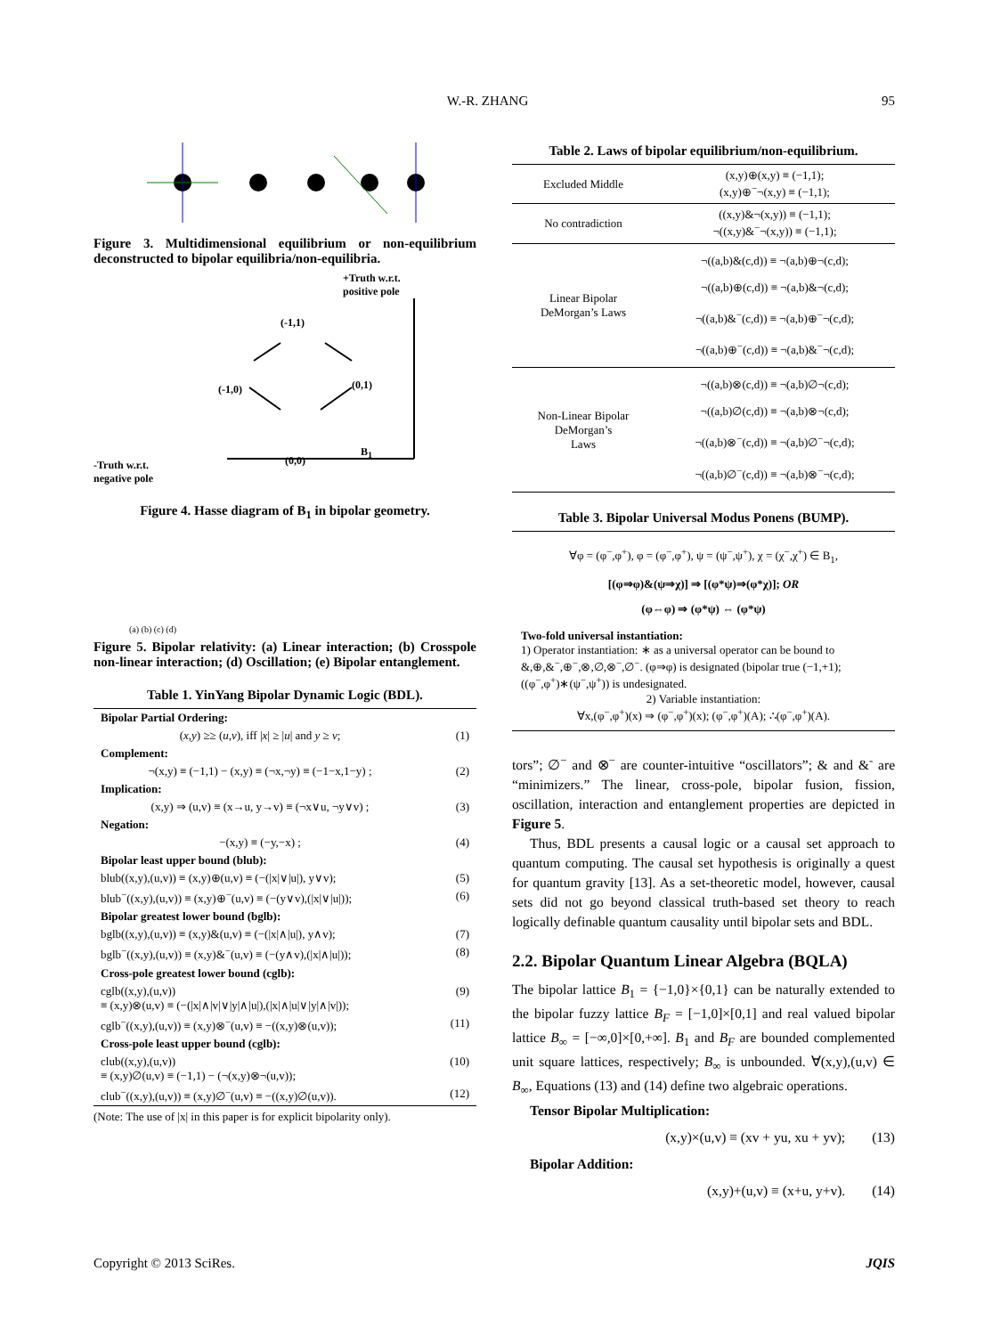W.-R. ZHANG 95
Figure 3. Multidimensional equilibrium or non-equilibrium deconstructed to bipolar equilibria/non-equilibria.
+Truth w.r.t.
positive pole
(-1,1)
(-1,0) (0,1)
(0,0)
B<sub>1</sub>
-Truth w.r.t.
negative pole
Figure 4. Hasse diagram of B<sub>1</sub> in bipolar geometry.
(a) (b) (c) (d)
Figure 5. Bipolar relativity: (a) Linear interaction; (b) Crosspole non-linear interaction; (d) Oscillation; (e) Bipolar entanglement.
Table 1. YinYang Bipolar Dynamic Logic (BDL).
| Bipolar Partial Ordering: | |
| ( x , y ) ≥≥ ( u , v ), iff / x / ≥ / u / and y ≥ v ; | (1) |
| Complement: | |
| ¬(x,y) ≡ (−1,1) − (x,y) ≡ (¬x,¬y) ≡ (−1−x,1−y) ; | (2) |
| Implication: | |
| (x,y) ⇒ (u,v) ≡ (x→u, y→v) ≡ (¬x∨u, ¬y∨v) ; | (3) |
| Negation: | |
| −(x,y) ≡ (−y,−x) ; | (4) |
| Bipolar least upper bound (blub): | |
| blub((x,y),(u,v)) ≡ (x,y)⊕(u,v) ≡ (−(/x/∨/u/), y∨v); | (5) |
| blub<sup>−</sup>((x,y),(u,v)) ≡ (x,y)⊕<sup>−</sup>(u,v) ≡ (−(y∨v),(/x/∨/u/)); | (6) |
| Bipolar greatest lower bound (bglb): | |
| bglb((x,y),(u,v)) ≡ (x,y)&(u,v) ≡ (−(/x/∧/u/), y∧v); | (7) |
| bglb<sup>−</sup>((x,y),(u,v)) ≡ (x,y)&<sup>−</sup>(u,v) ≡ (−(y∧v),(/x/∧/u/)); | (8) |
| Cross-pole greatest lower bound (cglb): | |
| cglb((x,y),(u,v)) ≡ (x,y)⊗(u,v) ≡ (−(/x/∧/v/∨/y/∧/u/),(/x/∧/u/∨/y/∧/v/)); | (9) |
| cglb<sup>−</sup>((x,y),(u,v)) ≡ (x,y)⊗<sup>−</sup>(u,v) ≡ −((x,y)⊗(u,v)); | (11) |
| Cross-pole least upper bound (cglb): | |
| club((x,y),(u,v)) ≡ (x,y)∅(u,v) ≡ (−1,1) − (¬(x,y)⊗¬(u,v)); | (10) |
| club<sup>−</sup>((x,y),(u,v)) ≡ (x,y)∅<sup>−</sup>(u,v) ≡ −((x,y)∅(u,v)). | (12) |
(Note: The use of |x| in this paper is for explicit bipolarity only).
Table 2. Laws of bipolar equilibrium/non-equilibrium.
| Excluded Middle | (x,y)⊕(x,y) ≡ (−1,1); (x,y)⊕<sup>−</sup>¬(x,y) ≡ (−1,1); |
| No contradiction | ((x,y)&¬(x,y)) ≡ (−1,1); ¬((x,y)&<sup>−</sup>¬(x,y)) ≡ (−1,1); |
| Linear Bipolar DeMorgan’s Laws | ¬((a,b)&(c,d)) ≡ ¬(a,b)⊕¬(c,d); ¬((a,b)⊕(c,d)) ≡ ¬(a,b)&¬(c,d); ¬((a,b)&<sup>−</sup>(c,d)) ≡ ¬(a,b)⊕<sup>−</sup>¬(c,d); ¬((a,b)⊕<sup>−</sup>(c,d)) ≡ ¬(a,b)&<sup>−</sup>¬(c,d); |
| Non-Linear Bipolar DeMorgan’s Laws | ¬((a,b)⊗(c,d)) ≡ ¬(a,b)∅¬(c,d); ¬((a,b)∅(c,d)) ≡ ¬(a,b)⊗¬(c,d); ¬((a,b)⊗<sup>−</sup>(c,d)) ≡ ¬(a,b)∅<sup>−</sup>¬(c,d); ¬((a,b)∅<sup>−</sup>(c,d)) ≡ ¬(a,b)⊗<sup>−</sup>¬(c,d); |
Table 3. Bipolar Universal Modus Ponens (BUMP).
∀φ = (φ<sup>−</sup>,φ<sup>+</sup>), φ = (φ<sup>−</sup>,φ<sup>+</sup>), ψ = (ψ<sup>−</sup>,ψ<sup>+</sup>), χ = (χ<sup>−</sup>,χ<sup>+</sup>) ∈ B<sub>1</sub>,
[(φ⇒φ)&(ψ⇒χ)] ⇒ [(φ*ψ)⇒(φ*χ)]; OR
(φ⇔φ) ⇒ (φ*ψ) ⇔ (φ*ψ)
Two-fold universal instantiation:
1) Operator instantiation: ∗ as a universal operator can be bound to &,⊕,&<sup>−</sup>,⊕<sup>−</sup>,⊗,∅,⊗<sup>−</sup>,∅<sup>−</sup>. (φ⇒φ) is designated (bipolar true (−1,+1); ((φ<sup>−</sup>,φ<sup>+</sup>)∗(ψ<sup>−</sup>,ψ<sup>+</sup>)) is undesignated.
2) Variable instantiation:
∀x,(φ<sup>−</sup>,φ<sup>+</sup>)(x) ⇒ (φ<sup>−</sup>,φ<sup>+</sup>)(x); (φ<sup>−</sup>,φ<sup>+</sup>)(A); ∴(φ<sup>−</sup>,φ<sup>+</sup>)(A).
tors”; ∅<sup>−</sup> and ⊗<sup>−</sup> are counter-intuitive “oscillators”; & and &<sup>-</sup> are “minimizers.” The linear, cross-pole, bipolar fusion, fission, oscillation, interaction and entanglement properties are depicted in Figure 5.
Thus, BDL presents a causal logic or a causal set approach to quantum computing. The causal set hypothesis is originally a quest for quantum gravity [13]. As a set-theoretic model, however, causal sets did not go beyond classical truth-based set theory to reach logically definable quantum causality until bipolar sets and BDL.
2.2. Bipolar Quantum Linear Algebra (BQLA)
The bipolar lattice B<sub>1</sub> = {−1,0}×{0,1} can be naturally extended to the bipolar fuzzy lattice B<sub>F</sub> = [−1,0]×[0,1] and real valued bipolar lattice B<sub>∞</sub> = [−∞,0]×[0,+∞]. B<sub>1</sub> and B<sub>F</sub> are bounded complemented unit square lattices, respectively; B<sub>∞</sub> is unbounded. ∀(x,y),(u,v) ∈ B<sub>∞</sub>, Equations (13) and (14) define two algebraic operations.
Tensor Bipolar Multiplication:
(x,y)×(u,v) ≡ (xv + yu, xu + yv); (13)
Bipolar Addition:
(x,y)+(u,v) ≡ (x+u, y+v). (14)
Copyright © 2013 SciRes. JQIS